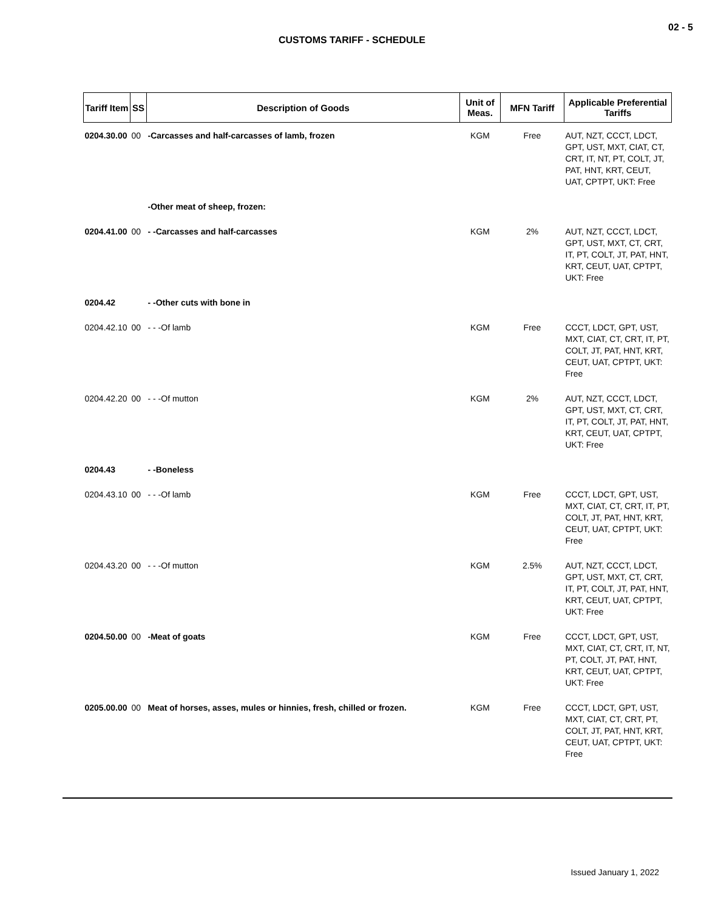02 - 5
CUSTOMS TARIFF - SCHEDULE
| Tariff Item | SS | Description of Goods | Unit of Meas. | MFN Tariff | Applicable Preferential Tariffs |
| --- | --- | --- | --- | --- | --- |
| 0204.30.00 | 00 | -Carcasses and half-carcasses of lamb, frozen | KGM | Free | AUT, NZT, CCCT, LDCT, GPT, UST, MXT, CIAT, CT, CRT, IT, NT, PT, COLT, JT, PAT, HNT, KRT, CEUT, UAT, CPTPT, UKT: Free |
| | | -Other meat of sheep, frozen: | | | |
| 0204.41.00 | 00 | - -Carcasses and half-carcasses | KGM | 2% | AUT, NZT, CCCT, LDCT, GPT, UST, MXT, CT, CRT, IT, PT, COLT, JT, PAT, HNT, KRT, CEUT, UAT, CPTPT, UKT: Free |
| 0204.42 | | - -Other cuts with bone in | | | |
| 0204.42.10 | 00 | - - -Of lamb | KGM | Free | CCCT, LDCT, GPT, UST, MXT, CIAT, CT, CRT, IT, PT, COLT, JT, PAT, HNT, KRT, CEUT, UAT, CPTPT, UKT: Free |
| 0204.42.20 | 00 | - - -Of mutton | KGM | 2% | AUT, NZT, CCCT, LDCT, GPT, UST, MXT, CT, CRT, IT, PT, COLT, JT, PAT, HNT, KRT, CEUT, UAT, CPTPT, UKT: Free |
| 0204.43 | | - -Boneless | | | |
| 0204.43.10 | 00 | - - -Of lamb | KGM | Free | CCCT, LDCT, GPT, UST, MXT, CIAT, CT, CRT, IT, PT, COLT, JT, PAT, HNT, KRT, CEUT, UAT, CPTPT, UKT: Free |
| 0204.43.20 | 00 | - - -Of mutton | KGM | 2.5% | AUT, NZT, CCCT, LDCT, GPT, UST, MXT, CT, CRT, IT, PT, COLT, JT, PAT, HNT, KRT, CEUT, UAT, CPTPT, UKT: Free |
| 0204.50.00 | 00 | -Meat of goats | KGM | Free | CCCT, LDCT, GPT, UST, MXT, CIAT, CT, CRT, IT, NT, PT, COLT, JT, PAT, HNT, KRT, CEUT, UAT, CPTPT, UKT: Free |
| 0205.00.00 | 00 | Meat of horses, asses, mules or hinnies, fresh, chilled or frozen. | KGM | Free | CCCT, LDCT, GPT, UST, MXT, CIAT, CT, CRT, PT, COLT, JT, PAT, HNT, KRT, CEUT, UAT, CPTPT, UKT: Free |
Issued January 1, 2022